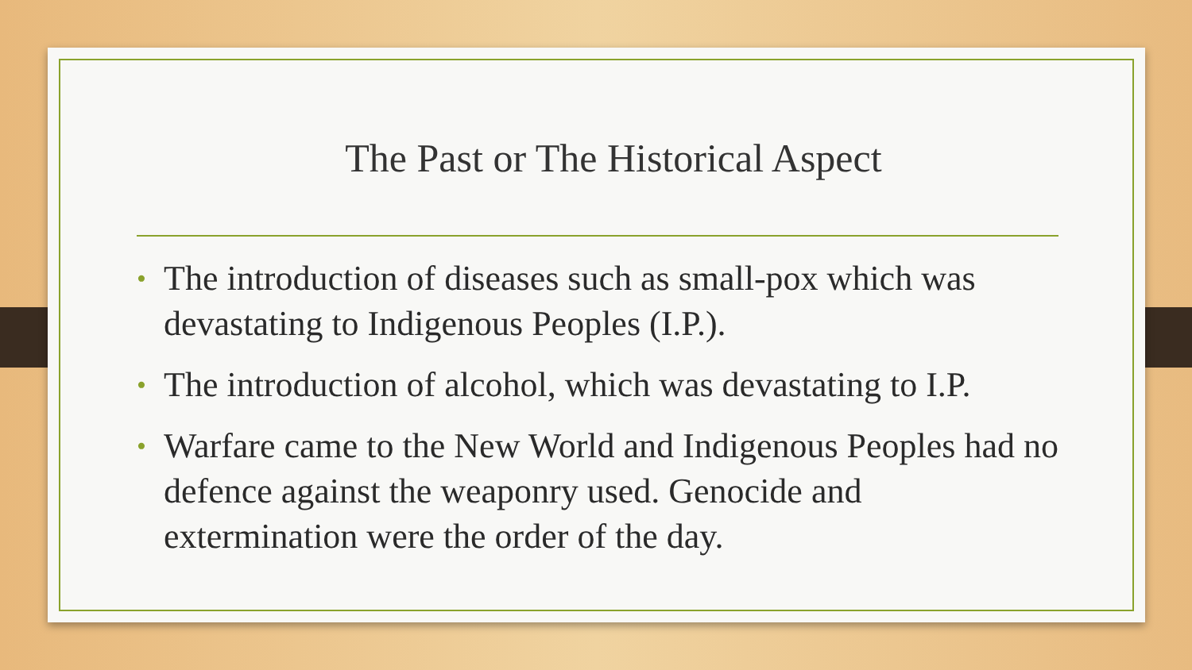The Past or The Historical Aspect
• The introduction of diseases such as small-pox which was devastating to Indigenous Peoples (I.P.).
• The introduction of alcohol, which was devastating to I.P.
• Warfare came to the New World and Indigenous Peoples had no defence against the weaponry used. Genocide and extermination were the order of the day.